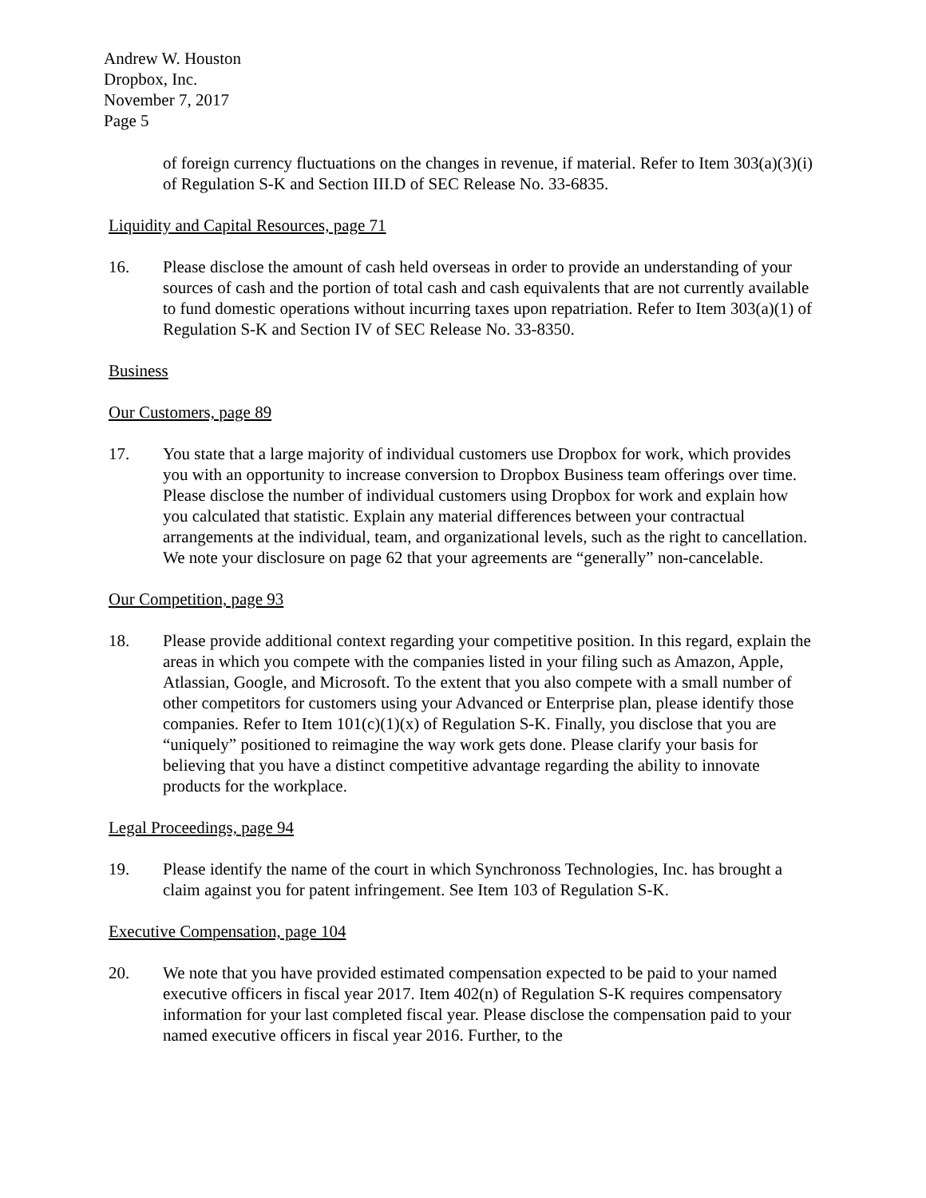Andrew W. Houston
Dropbox, Inc.
November 7, 2017
Page 5
of foreign currency fluctuations on the changes in revenue, if material. Refer to Item 303(a)(3)(i) of Regulation S-K and Section III.D of SEC Release No. 33-6835.
Liquidity and Capital Resources, page 71
16. Please disclose the amount of cash held overseas in order to provide an understanding of your sources of cash and the portion of total cash and cash equivalents that are not currently available to fund domestic operations without incurring taxes upon repatriation. Refer to Item 303(a)(1) of Regulation S-K and Section IV of SEC Release No. 33-8350.
Business
Our Customers, page 89
17. You state that a large majority of individual customers use Dropbox for work, which provides you with an opportunity to increase conversion to Dropbox Business team offerings over time. Please disclose the number of individual customers using Dropbox for work and explain how you calculated that statistic. Explain any material differences between your contractual arrangements at the individual, team, and organizational levels, such as the right to cancellation. We note your disclosure on page 62 that your agreements are “generally” non-cancelable.
Our Competition, page 93
18. Please provide additional context regarding your competitive position. In this regard, explain the areas in which you compete with the companies listed in your filing such as Amazon, Apple, Atlassian, Google, and Microsoft. To the extent that you also compete with a small number of other competitors for customers using your Advanced or Enterprise plan, please identify those companies. Refer to Item 101(c)(1)(x) of Regulation S-K. Finally, you disclose that you are “uniquely” positioned to reimagine the way work gets done. Please clarify your basis for believing that you have a distinct competitive advantage regarding the ability to innovate products for the workplace.
Legal Proceedings, page 94
19. Please identify the name of the court in which Synchronoss Technologies, Inc. has brought a claim against you for patent infringement. See Item 103 of Regulation S-K.
Executive Compensation, page 104
20. We note that you have provided estimated compensation expected to be paid to your named executive officers in fiscal year 2017. Item 402(n) of Regulation S-K requires compensatory information for your last completed fiscal year. Please disclose the compensation paid to your named executive officers in fiscal year 2016. Further, to the